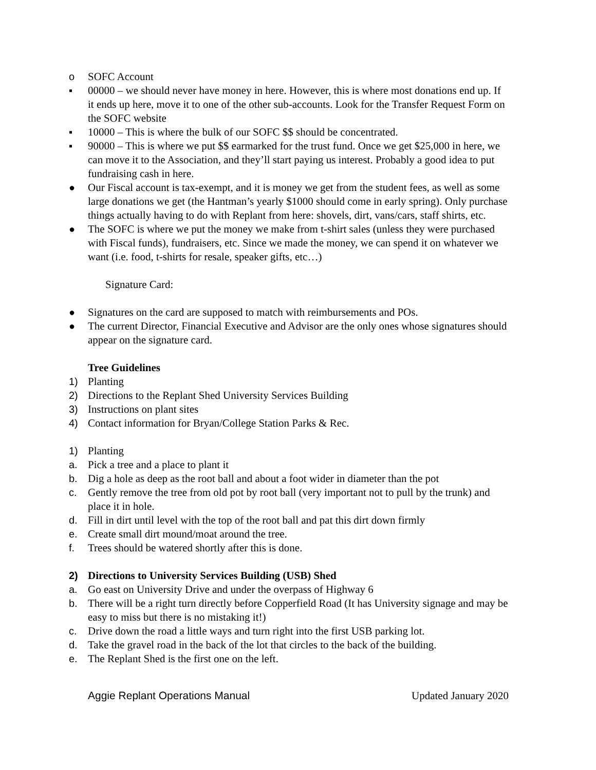o SOFC Account
▪ 00000 – we should never have money in here. However, this is where most donations end up. If it ends up here, move it to one of the other sub-accounts. Look for the Transfer Request Form on the SOFC website
▪ 10000 – This is where the bulk of our SOFC $$ should be concentrated.
▪ 90000 – This is where we put $$ earmarked for the trust fund. Once we get $25,000 in here, we can move it to the Association, and they’ll start paying us interest. Probably a good idea to put fundraising cash in here.
● Our Fiscal account is tax-exempt, and it is money we get from the student fees, as well as some large donations we get (the Hantman’s yearly $1000 should come in early spring). Only purchase things actually having to do with Replant from here: shovels, dirt, vans/cars, staff shirts, etc.
● The SOFC is where we put the money we make from t-shirt sales (unless they were purchased with Fiscal funds), fundraisers, etc. Since we made the money, we can spend it on whatever we want (i.e. food, t-shirts for resale, speaker gifts, etc…)
Signature Card:
● Signatures on the card are supposed to match with reimbursements and POs.
● The current Director, Financial Executive and Advisor are the only ones whose signatures should appear on the signature card.
Tree Guidelines
1) Planting
2) Directions to the Replant Shed University Services Building
3) Instructions on plant sites
4) Contact information for Bryan/College Station Parks & Rec.
1) Planting
a. Pick a tree and a place to plant it
b. Dig a hole as deep as the root ball and about a foot wider in diameter than the pot
c. Gently remove the tree from old pot by root ball (very important not to pull by the trunk) and place it in hole.
d. Fill in dirt until level with the top of the root ball and pat this dirt down firmly
e. Create small dirt mound/moat around the tree.
f. Trees should be watered shortly after this is done.
2) Directions to University Services Building (USB) Shed
a. Go east on University Drive and under the overpass of Highway 6
b. There will be a right turn directly before Copperfield Road (It has University signage and may be easy to miss but there is no mistaking it!)
c. Drive down the road a little ways and turn right into the first USB parking lot.
d. Take the gravel road in the back of the lot that circles to the back of the building.
e. The Replant Shed is the first one on the left.
Aggie Replant Operations Manual Updated January 2020